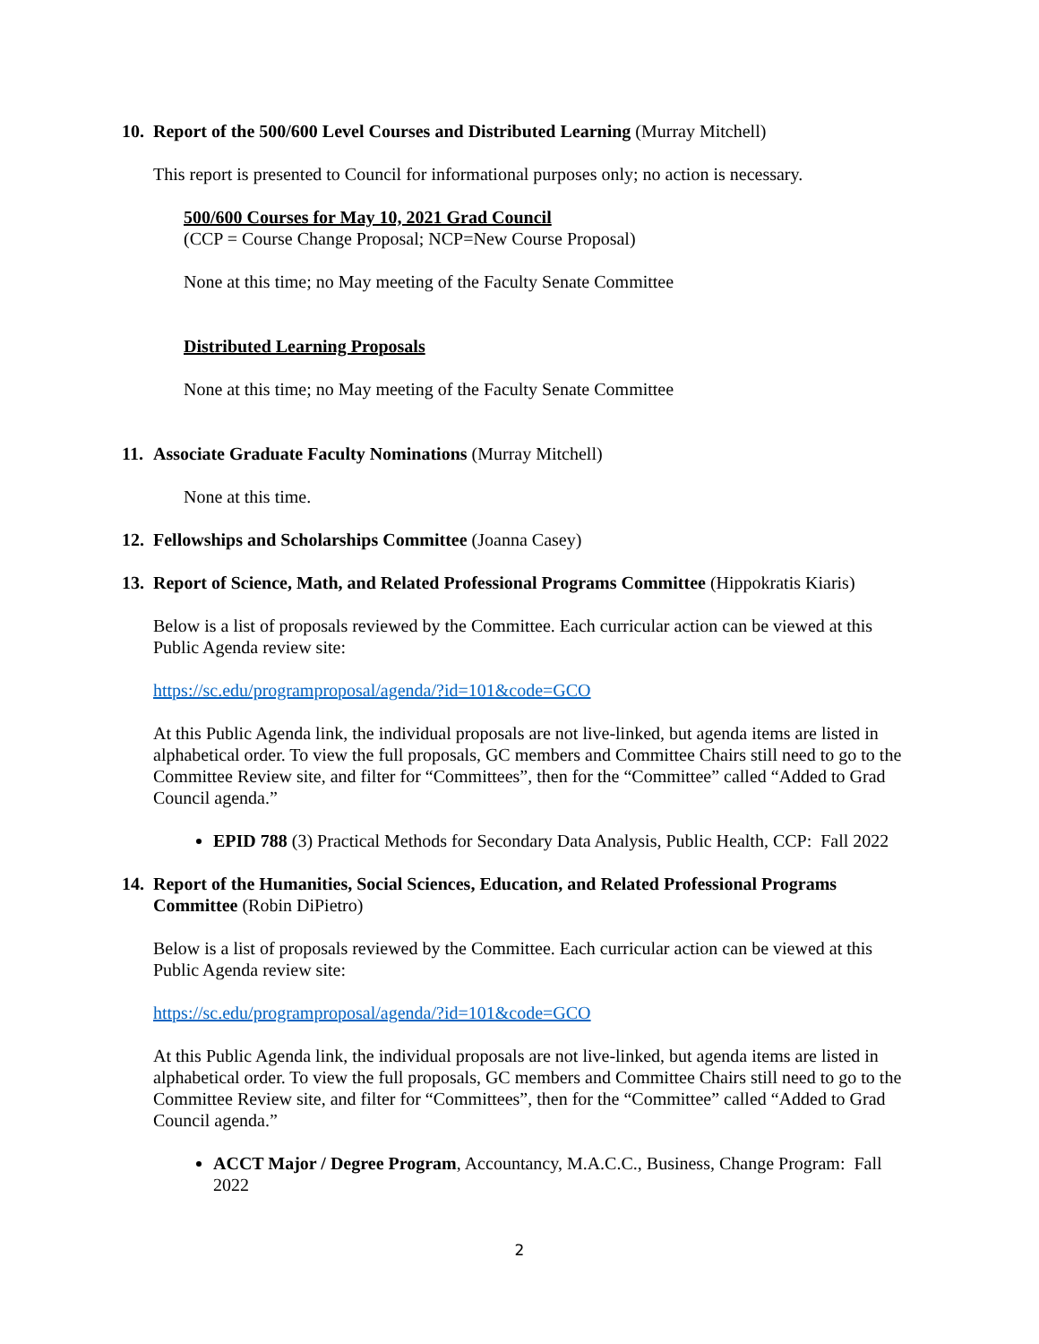10. Report of the 500/600 Level Courses and Distributed Learning (Murray Mitchell)
This report is presented to Council for informational purposes only; no action is necessary.
500/600 Courses for May 10, 2021 Grad Council
(CCP = Course Change Proposal; NCP=New Course Proposal)
None at this time; no May meeting of the Faculty Senate Committee
Distributed Learning Proposals
None at this time; no May meeting of the Faculty Senate Committee
11. Associate Graduate Faculty Nominations (Murray Mitchell)
None at this time.
12. Fellowships and Scholarships Committee (Joanna Casey)
13. Report of Science, Math, and Related Professional Programs Committee (Hippokratis Kiaris)
Below is a list of proposals reviewed by the Committee. Each curricular action can be viewed at this Public Agenda review site:
https://sc.edu/programproposal/agenda/?id=101&code=GCO
At this Public Agenda link, the individual proposals are not live-linked, but agenda items are listed in alphabetical order. To view the full proposals, GC members and Committee Chairs still need to go to the Committee Review site, and filter for “Committees”, then for the “Committee” called “Added to Grad Council agenda.”
EPID 788 (3) Practical Methods for Secondary Data Analysis, Public Health, CCP: Fall 2022
14. Report of the Humanities, Social Sciences, Education, and Related Professional Programs Committee (Robin DiPietro)
Below is a list of proposals reviewed by the Committee. Each curricular action can be viewed at this Public Agenda review site:
https://sc.edu/programproposal/agenda/?id=101&code=GCO
At this Public Agenda link, the individual proposals are not live-linked, but agenda items are listed in alphabetical order. To view the full proposals, GC members and Committee Chairs still need to go to the Committee Review site, and filter for “Committees”, then for the “Committee” called “Added to Grad Council agenda.”
ACCT Major / Degree Program, Accountancy, M.A.C.C., Business, Change Program: Fall 2022
2